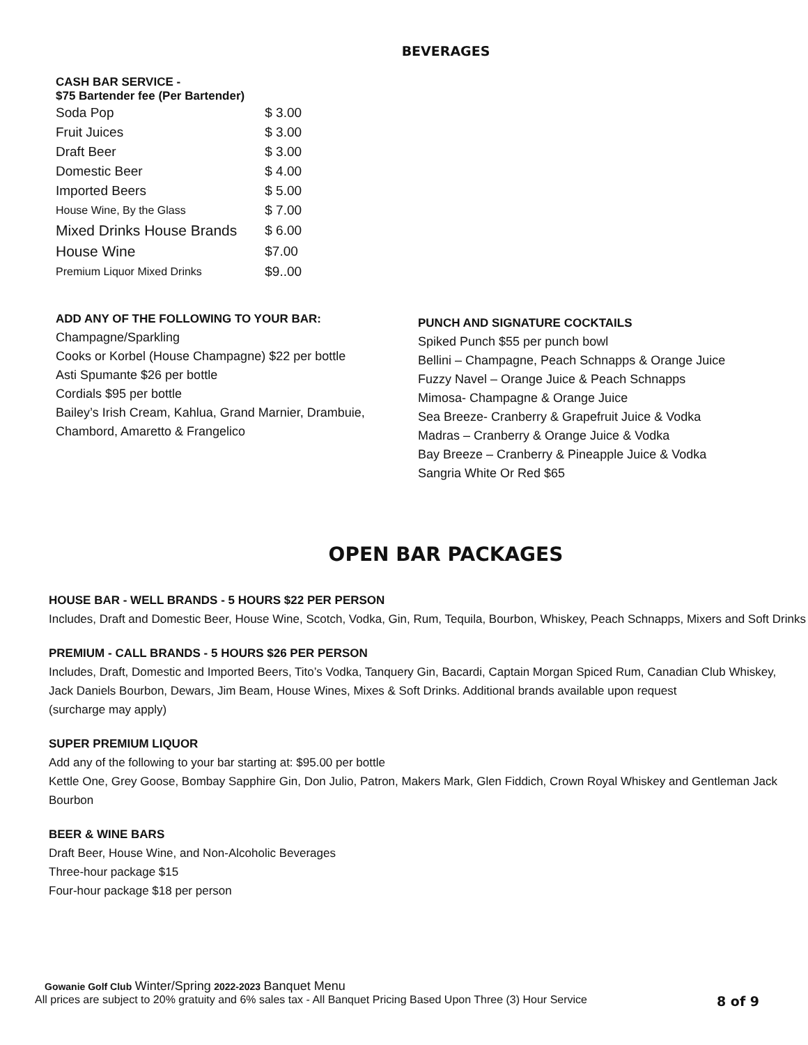BEVERAGES
CASH BAR SERVICE -
$75 Bartender fee (Per Bartender)
| Soda Pop | $ 3.00 |
| Fruit Juices | $ 3.00 |
| Draft Beer | $ 3.00 |
| Domestic Beer | $ 4.00 |
| Imported Beers | $ 5.00 |
| House Wine, By the Glass | $ 7.00 |
| Mixed Drinks House Brands | $ 6.00 |
| House Wine | $7.00 |
| Premium Liquor Mixed Drinks | $9..00 |
ADD ANY OF THE FOLLOWING TO YOUR BAR:
Champagne/Sparkling
Cooks or Korbel (House Champagne) $22 per bottle
Asti Spumante $26 per bottle
Cordials $95 per bottle
Bailey’s Irish Cream, Kahlua, Grand Marnier, Drambuie,
Chambord, Amaretto & Frangelico
PUNCH AND SIGNATURE COCKTAILS
Spiked Punch $55 per punch bowl
Bellini – Champagne, Peach Schnapps & Orange Juice
Fuzzy Navel – Orange Juice & Peach Schnapps
Mimosa- Champagne & Orange Juice
Sea Breeze- Cranberry & Grapefruit Juice & Vodka
Madras – Cranberry & Orange Juice & Vodka
Bay Breeze – Cranberry & Pineapple Juice & Vodka
Sangria White Or Red $65
OPEN BAR PACKAGES
HOUSE BAR - WELL BRANDS - 5 HOURS $22 PER PERSON
Includes, Draft and Domestic Beer, House Wine, Scotch, Vodka, Gin, Rum, Tequila, Bourbon, Whiskey, Peach Schnapps, Mixers and Soft Drinks
PREMIUM - CALL BRANDS - 5 HOURS $26 PER PERSON
Includes, Draft, Domestic and Imported Beers, Tito’s Vodka, Tanquery Gin, Bacardi, Captain Morgan Spiced Rum, Canadian Club Whiskey,
Jack Daniels Bourbon, Dewars, Jim Beam, House Wines, Mixes & Soft Drinks. Additional brands available upon request
(surcharge may apply)
SUPER PREMIUM LIQUOR
Add any of the following to your bar starting at: $95.00 per bottle
Kettle One, Grey Goose, Bombay Sapphire Gin, Don Julio, Patron, Makers Mark, Glen Fiddich, Crown Royal Whiskey and Gentleman Jack Bourbon
BEER & WINE BARS
Draft Beer, House Wine, and Non-Alcoholic Beverages
Three-hour package $15
Four-hour package $18 per person
Gowanie Golf Club Winter/Spring 2022-2023 Banquet Menu
All prices are subject to 20% gratuity and 6% sales tax - All Banquet Pricing Based Upon Three (3) Hour Service 8 of 9